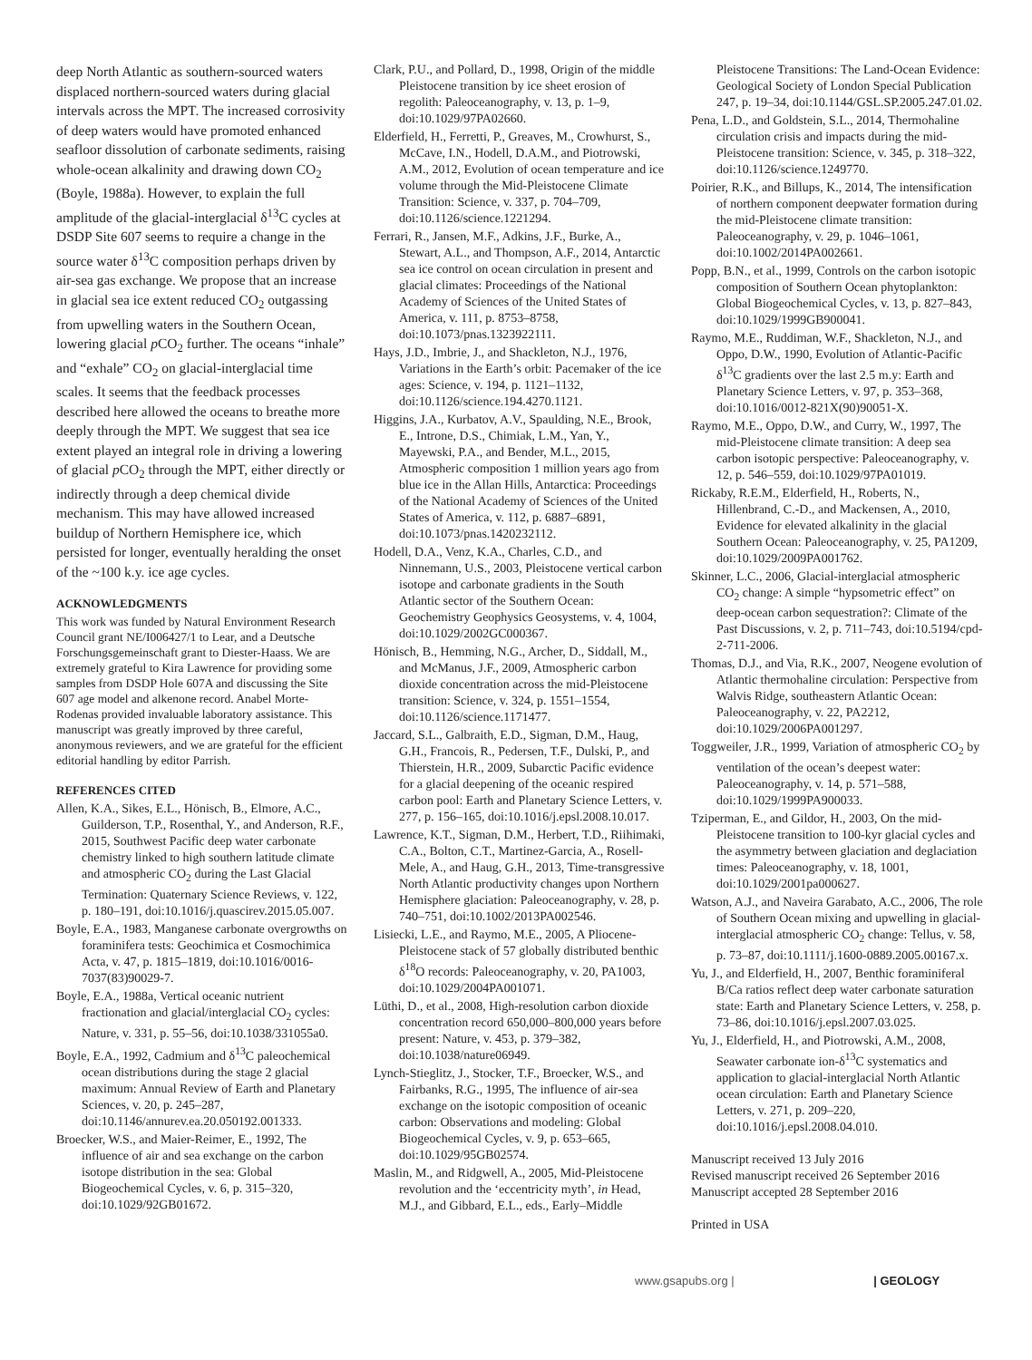deep North Atlantic as southern-sourced waters displaced northern-sourced waters during glacial intervals across the MPT. The increased corrosivity of deep waters would have promoted enhanced seafloor dissolution of carbonate sediments, raising whole-ocean alkalinity and drawing down CO<sub>2</sub> (Boyle, 1988a). However, to explain the full amplitude of the glacial-interglacial δ<sup>13</sup>C cycles at DSDP Site 607 seems to require a change in the source water δ<sup>13</sup>C composition perhaps driven by air-sea gas exchange. We propose that an increase in glacial sea ice extent reduced CO<sub>2</sub> outgassing from upwelling waters in the Southern Ocean, lowering glacial p CO<sub>2</sub> further. The oceans “inhale” and “exhale” CO<sub>2</sub> on glacial-interglacial time scales. It seems that the feedback processes described here allowed the oceans to breathe more deeply through the MPT. We suggest that sea ice extent played an integral role in driving a lowering of glacial p CO<sub>2</sub> through the MPT, either directly or indirectly through a deep chemical divide mechanism. This may have allowed increased buildup of Northern Hemisphere ice, which persisted for longer, eventually heralding the onset of the ~100 k.y. ice age cycles.
ACKNOWLEDGMENTS
This work was funded by Natural Environment Research Council grant NE/I006427/1 to Lear, and a Deutsche Forschungsgemeinschaft grant to Diester-Haass. We are extremely grateful to Kira Lawrence for providing some samples from DSDP Hole 607A and discussing the Site 607 age model and alkenone record. Anabel Morte-Rodenas provided invaluable laboratory assistance. This manuscript was greatly improved by three careful, anonymous reviewers, and we are grateful for the efficient editorial handling by editor Parrish.
REFERENCES CITED
Allen, K.A., Sikes, E.L., Hönisch, B., Elmore, A.C., Guilderson, T.P., Rosenthal, Y., and Anderson, R.F., 2015, Southwest Pacific deep water carbonate chemistry linked to high southern latitude climate and atmospheric CO<sub>2</sub> during the Last Glacial Termination: Quaternary Science Reviews, v. 122, p. 180–191, doi:10.1016/j.quascirev.2015.05.007.
Boyle, E.A., 1983, Manganese carbonate overgrowths on foraminifera tests: Geochimica et Cosmochimica Acta, v. 47, p. 1815–1819, doi:10.1016/0016-7037(83)90029-7.
Boyle, E.A., 1988a, Vertical oceanic nutrient fractionation and glacial/interglacial CO<sub>2</sub> cycles: Nature, v. 331, p. 55–56, doi:10.1038/331055a0.
Boyle, E.A., 1992, Cadmium and δ<sup>13</sup>C paleochemical ocean distributions during the stage 2 glacial maximum: Annual Review of Earth and Planetary Sciences, v. 20, p. 245–287, doi:10.1146/annurev.ea.20.050192.001333.
Broecker, W.S., and Maier-Reimer, E., 1992, The influence of air and sea exchange on the carbon isotope distribution in the sea: Global Biogeochemical Cycles, v. 6, p. 315–320, doi:10.1029/92GB01672.
Clark, P.U., and Pollard, D., 1998, Origin of the middle Pleistocene transition by ice sheet erosion of regolith: Paleoceanography, v. 13, p. 1–9, doi:10.1029/97PA02660.
Elderfield, H., Ferretti, P., Greaves, M., Crowhurst, S., McCave, I.N., Hodell, D.A.M., and Piotrowski, A.M., 2012, Evolution of ocean temperature and ice volume through the Mid-Pleistocene Climate Transition: Science, v. 337, p. 704–709, doi:10.1126/science.1221294.
Ferrari, R., Jansen, M.F., Adkins, J.F., Burke, A., Stewart, A.L., and Thompson, A.F., 2014, Antarctic sea ice control on ocean circulation in present and glacial climates: Proceedings of the National Academy of Sciences of the United States of America, v. 111, p. 8753–8758, doi:10.1073/pnas.1323922111.
Hays, J.D., Imbrie, J., and Shackleton, N.J., 1976, Variations in the Earth’s orbit: Pacemaker of the ice ages: Science, v. 194, p. 1121–1132, doi:10.1126/science.194.4270.1121.
Higgins, J.A., Kurbatov, A.V., Spaulding, N.E., Brook, E., Introne, D.S., Chimiak, L.M., Yan, Y., Mayewski, P.A., and Bender, M.L., 2015, Atmospheric composition 1 million years ago from blue ice in the Allan Hills, Antarctica: Proceedings of the National Academy of Sciences of the United States of America, v. 112, p. 6887–6891, doi:10.1073/pnas.1420232112.
Hodell, D.A., Venz, K.A., Charles, C.D., and Ninnemann, U.S., 2003, Pleistocene vertical carbon isotope and carbonate gradients in the South Atlantic sector of the Southern Ocean: Geochemistry Geophysics Geosystems, v. 4, 1004, doi:10.1029/2002GC000367.
Hönisch, B., Hemming, N.G., Archer, D., Siddall, M., and McManus, J.F., 2009, Atmospheric carbon dioxide concentration across the mid-Pleistocene transition: Science, v. 324, p. 1551–1554, doi:10.1126/science.1171477.
Jaccard, S.L., Galbraith, E.D., Sigman, D.M., Haug, G.H., Francois, R., Pedersen, T.F., Dulski, P., and Thierstein, H.R., 2009, Subarctic Pacific evidence for a glacial deepening of the oceanic respired carbon pool: Earth and Planetary Science Letters, v. 277, p. 156–165, doi:10.1016/j.epsl.2008.10.017.
Lawrence, K.T., Sigman, D.M., Herbert, T.D., Riihimaki, C.A., Bolton, C.T., Martinez-Garcia, A., Rosell-Mele, A., and Haug, G.H., 2013, Time-transgressive North Atlantic productivity changes upon Northern Hemisphere glaciation: Paleoceanography, v. 28, p. 740–751, doi:10.1002/2013PA002546.
Lisiecki, L.E., and Raymo, M.E., 2005, A Pliocene-Pleistocene stack of 57 globally distributed benthic δ<sup>18</sup>O records: Paleoceanography, v. 20, PA1003, doi:10.1029/2004PA001071.
Lüthi, D., et al., 2008, High-resolution carbon dioxide concentration record 650,000–800,000 years before present: Nature, v. 453, p. 379–382, doi:10.1038/nature06949.
Lynch-Stieglitz, J., Stocker, T.F., Broecker, W.S., and Fairbanks, R.G., 1995, The influence of air-sea exchange on the isotopic composition of oceanic carbon: Observations and modeling: Global Biogeochemical Cycles, v. 9, p. 653–665, doi:10.1029/95GB02574.
Maslin, M., and Ridgwell, A., 2005, Mid-Pleistocene revolution and the ‘eccentricity myth’, in Head, M.J., and Gibbard, E.L., eds., Early–Middle
Pleistocene Transitions: The Land-Ocean Evidence: Geological Society of London Special Publication 247, p. 19–34, doi:10.1144/GSL.SP.2005.247.01.02.
Pena, L.D., and Goldstein, S.L., 2014, Thermohaline circulation crisis and impacts during the mid-Pleistocene transition: Science, v. 345, p. 318–322, doi:10.1126/science.1249770.
Poirier, R.K., and Billups, K., 2014, The intensification of northern component deepwater formation during the mid-Pleistocene climate transition: Paleoceanography, v. 29, p. 1046–1061, doi:10.1002/2014PA002661.
Popp, B.N., et al., 1999, Controls on the carbon isotopic composition of Southern Ocean phytoplankton: Global Biogeochemical Cycles, v. 13, p. 827–843, doi:10.1029/1999GB900041.
Raymo, M.E., Ruddiman, W.F., Shackleton, N.J., and Oppo, D.W., 1990, Evolution of Atlantic-Pacific δ<sup>13</sup>C gradients over the last 2.5 m.y: Earth and Planetary Science Letters, v. 97, p. 353–368, doi:10.1016/0012-821X(90)90051-X.
Raymo, M.E., Oppo, D.W., and Curry, W., 1997, The mid-Pleistocene climate transition: A deep sea carbon isotopic perspective: Paleoceanography, v. 12, p. 546–559, doi:10.1029/97PA01019.
Rickaby, R.E.M., Elderfield, H., Roberts, N., Hillenbrand, C.-D., and Mackensen, A., 2010, Evidence for elevated alkalinity in the glacial Southern Ocean: Paleoceanography, v. 25, PA1209, doi:10.1029/2009PA001762.
Skinner, L.C., 2006, Glacial-interglacial atmospheric CO<sub>2</sub> change: A simple “hypsometric effect” on deep-ocean carbon sequestration?: Climate of the Past Discussions, v. 2, p. 711–743, doi:10.5194/cpd-2-711-2006.
Thomas, D.J., and Via, R.K., 2007, Neogene evolution of Atlantic thermohaline circulation: Perspective from Walvis Ridge, southeastern Atlantic Ocean: Paleoceanography, v. 22, PA2212, doi:10.1029/2006PA001297.
Toggweiler, J.R., 1999, Variation of atmospheric CO<sub>2</sub> by ventilation of the ocean’s deepest water: Paleoceanography, v. 14, p. 571–588, doi:10.1029/1999PA900033.
Tziperman, E., and Gildor, H., 2003, On the mid-Pleistocene transition to 100-kyr glacial cycles and the asymmetry between glaciation and deglaciation times: Paleoceanography, v. 18, 1001, doi:10.1029/2001pa000627.
Watson, A.J., and Naveira Garabato, A.C., 2006, The role of Southern Ocean mixing and upwelling in glacial-interglacial atmospheric CO<sub>2</sub> change: Tellus, v. 58, p. 73–87, doi:10.1111/j.1600-0889.2005.00167.x.
Yu, J., and Elderfield, H., 2007, Benthic foraminiferal B/Ca ratios reflect deep water carbonate saturation state: Earth and Planetary Science Letters, v. 258, p. 73–86, doi:10.1016/j.epsl.2007.03.025.
Yu, J., Elderfield, H., and Piotrowski, A.M., 2008, Seawater carbonate ion-δ<sup>13</sup>C systematics and application to glacial-interglacial North Atlantic ocean circulation: Earth and Planetary Science Letters, v. 271, p. 209–220, doi:10.1016/j.epsl.2008.04.010.
Manuscript received 13 July 2016
Revised manuscript received 26 September 2016
Manuscript accepted 28 September 2016
Printed in USA
www.gsapubs.org | | GEOLOGY